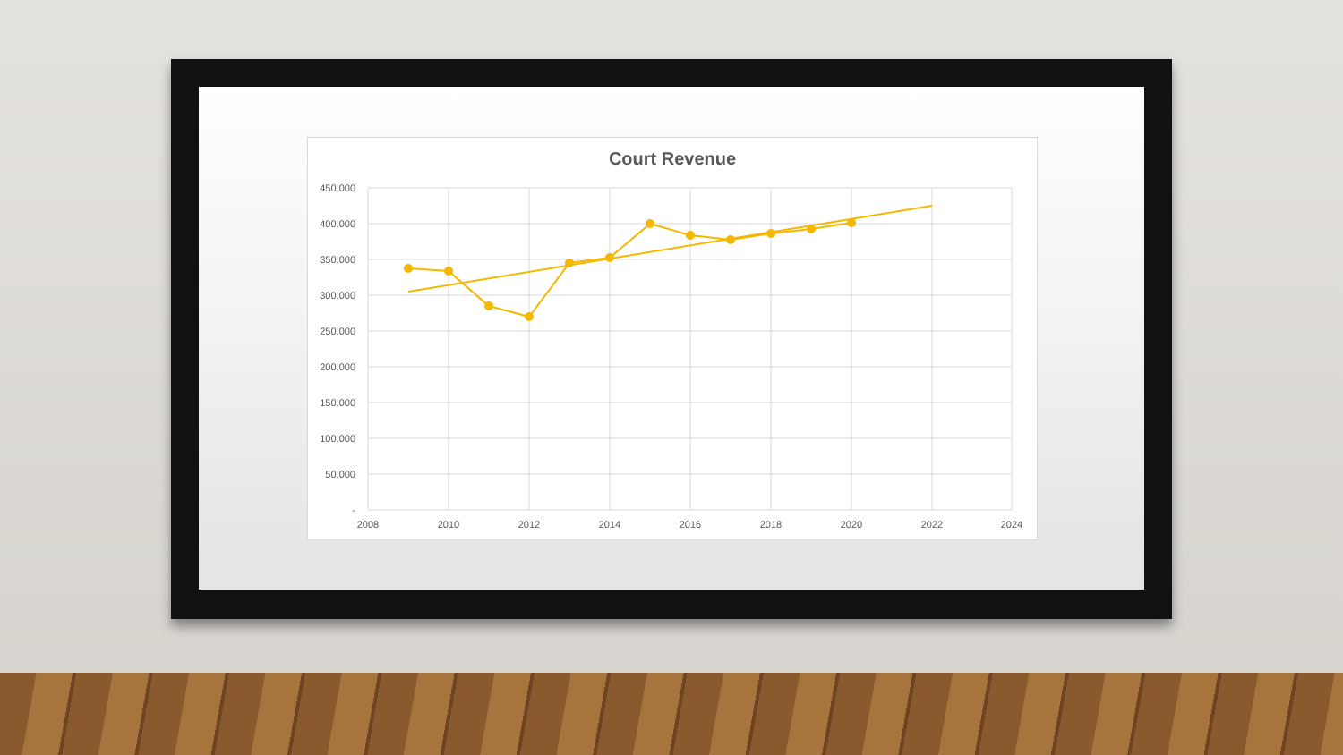Court Revenue
450,000
400,000
350,000
300,000
250,000
200,000
150,000
100,000
50,000
-
2008
2010
2012
2014
2016
2018
2020
2022
2024